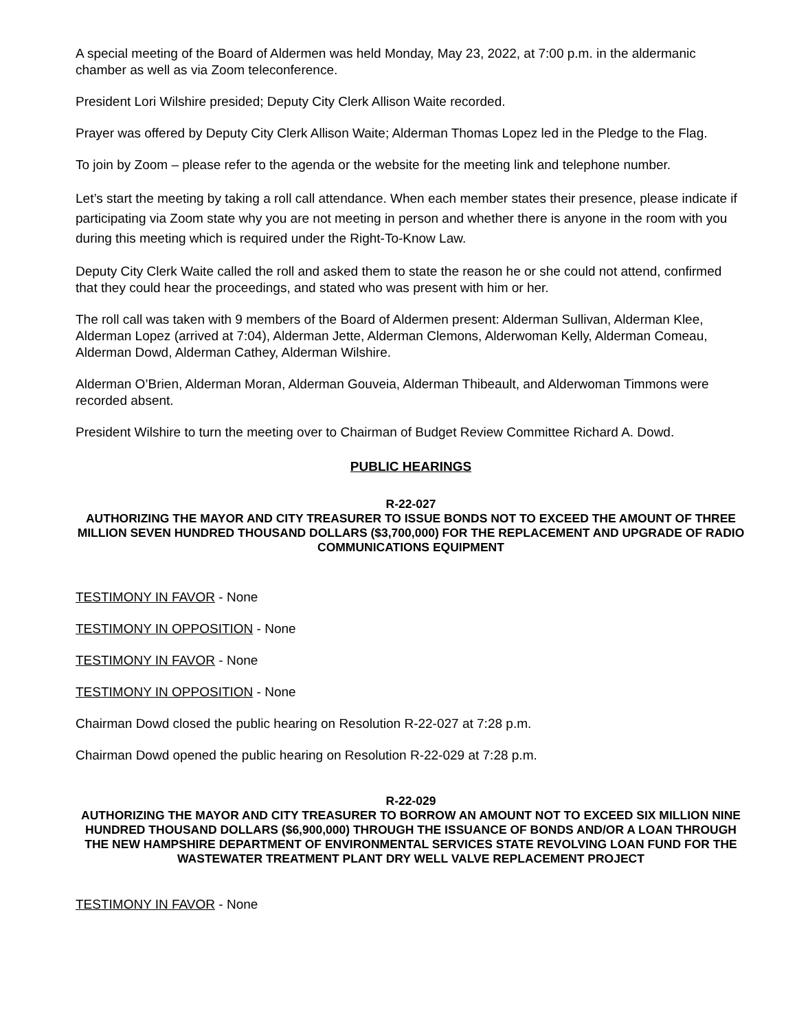A special meeting of the Board of Aldermen was held Monday, May 23, 2022, at 7:00 p.m. in the aldermanic chamber as well as via Zoom teleconference.
President Lori Wilshire presided; Deputy City Clerk Allison Waite recorded.
Prayer was offered by Deputy City Clerk Allison Waite; Alderman Thomas Lopez led in the Pledge to the Flag.
To join by Zoom – please refer to the agenda or the website for the meeting link and telephone number.
Let’s start the meeting by taking a roll call attendance. When each member states their presence, please indicate if participating via Zoom state why you are not meeting in person and whether there is anyone in the room with you during this meeting which is required under the Right-To-Know Law.
Deputy City Clerk Waite called the roll and asked them to state the reason he or she could not attend, confirmed that they could hear the proceedings, and stated who was present with him or her.
The roll call was taken with 9 members of the Board of Aldermen present: Alderman Sullivan, Alderman Klee, Alderman Lopez (arrived at 7:04), Alderman Jette, Alderman Clemons, Alderwoman Kelly, Alderman Comeau, Alderman Dowd, Alderman Cathey, Alderman Wilshire.
Alderman O’Brien, Alderman Moran, Alderman Gouveia, Alderman Thibeault, and Alderwoman Timmons were recorded absent.
President Wilshire to turn the meeting over to Chairman of Budget Review Committee Richard A. Dowd.
PUBLIC HEARINGS
R-22-027
AUTHORIZING THE MAYOR AND CITY TREASURER TO ISSUE BONDS NOT TO EXCEED THE AMOUNT OF THREE MILLION SEVEN HUNDRED THOUSAND DOLLARS ($3,700,000) FOR THE REPLACEMENT AND UPGRADE OF RADIO COMMUNICATIONS EQUIPMENT
TESTIMONY IN FAVOR - None
TESTIMONY IN OPPOSITION - None
TESTIMONY IN FAVOR - None
TESTIMONY IN OPPOSITION - None
Chairman Dowd closed the public hearing on Resolution R-22-027 at 7:28 p.m.
Chairman Dowd opened the public hearing on Resolution R-22-029 at 7:28 p.m.
R-22-029
AUTHORIZING THE MAYOR AND CITY TREASURER TO BORROW AN AMOUNT NOT TO EXCEED SIX MILLION NINE HUNDRED THOUSAND DOLLARS ($6,900,000) THROUGH THE ISSUANCE OF BONDS AND/OR A LOAN THROUGH THE NEW HAMPSHIRE DEPARTMENT OF ENVIRONMENTAL SERVICES STATE REVOLVING LOAN FUND FOR THE WASTEWATER TREATMENT PLANT DRY WELL VALVE REPLACEMENT PROJECT
TESTIMONY IN FAVOR - None